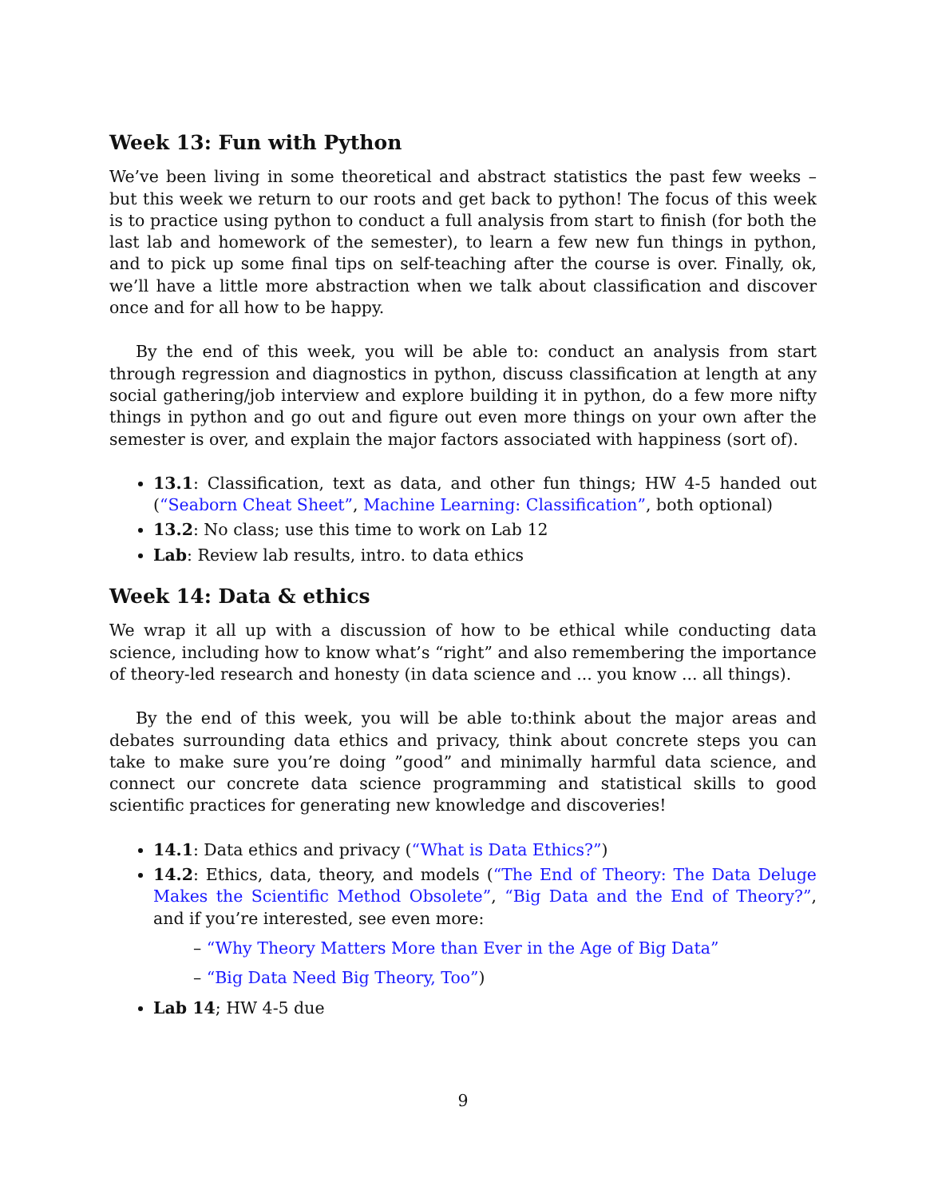Week 13: Fun with Python
We’ve been living in some theoretical and abstract statistics the past few weeks – but this week we return to our roots and get back to python! The focus of this week is to practice using python to conduct a full analysis from start to finish (for both the last lab and homework of the semester), to learn a few new fun things in python, and to pick up some final tips on self-teaching after the course is over. Finally, ok, we’ll have a little more abstraction when we talk about classification and discover once and for all how to be happy.
By the end of this week, you will be able to: conduct an analysis from start through regression and diagnostics in python, discuss classification at length at any social gathering/job interview and explore building it in python, do a few more nifty things in python and go out and figure out even more things on your own after the semester is over, and explain the major factors associated with happiness (sort of).
13.1: Classification, text as data, and other fun things; HW 4-5 handed out (“Seaborn Cheat Sheet”, Machine Learning: Classification”, both optional)
13.2: No class; use this time to work on Lab 12
Lab: Review lab results, intro. to data ethics
Week 14: Data & ethics
We wrap it all up with a discussion of how to be ethical while conducting data science, including how to know what’s “right” and also remembering the importance of theory-led research and honesty (in data science and ... you know ... all things).
By the end of this week, you will be able to:think about the major areas and debates surrounding data ethics and privacy, think about concrete steps you can take to make sure you’re doing ”good” and minimally harmful data science, and connect our concrete data science programming and statistical skills to good scientific practices for generating new knowledge and discoveries!
14.1: Data ethics and privacy (“What is Data Ethics?”)
14.2: Ethics, data, theory, and models (“The End of Theory: The Data Deluge Makes the Scientific Method Obsolete”, “Big Data and the End of Theory?”, and if you’re interested, see even more:
– “Why Theory Matters More than Ever in the Age of Big Data”
– “Big Data Need Big Theory, Too”)
Lab 14; HW 4-5 due
9